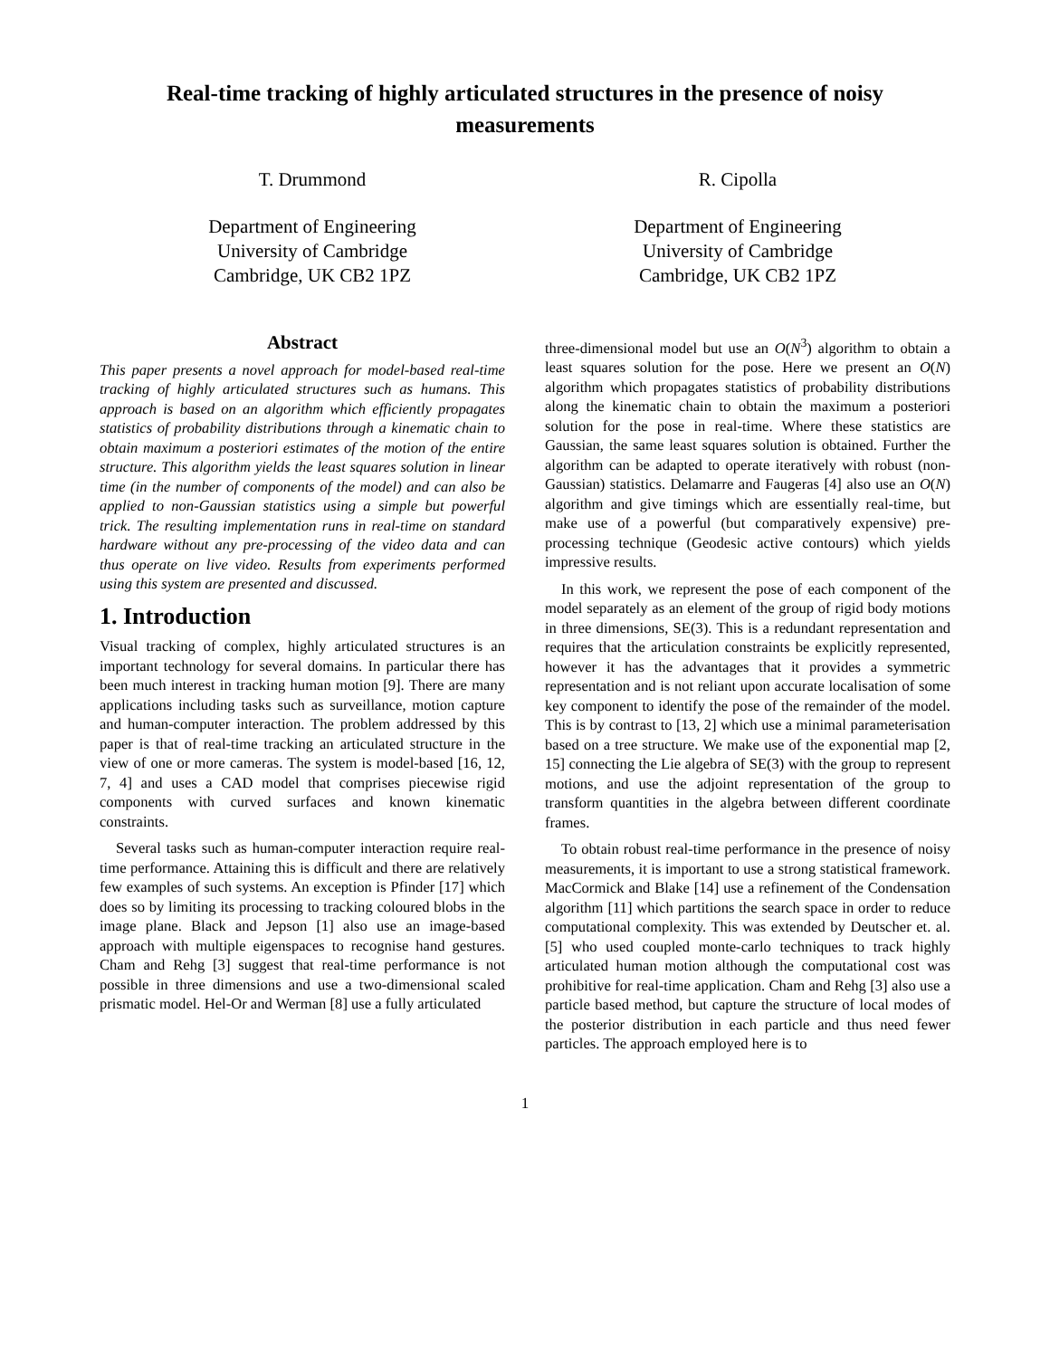Real-time tracking of highly articulated structures in the presence of noisy measurements
T. Drummond
Department of Engineering
University of Cambridge
Cambridge, UK CB2 1PZ
R. Cipolla
Department of Engineering
University of Cambridge
Cambridge, UK CB2 1PZ
Abstract
This paper presents a novel approach for model-based real-time tracking of highly articulated structures such as humans. This approach is based on an algorithm which efficiently propagates statistics of probability distributions through a kinematic chain to obtain maximum a posteriori estimates of the motion of the entire structure. This algorithm yields the least squares solution in linear time (in the number of components of the model) and can also be applied to non-Gaussian statistics using a simple but powerful trick. The resulting implementation runs in real-time on standard hardware without any pre-processing of the video data and can thus operate on live video. Results from experiments performed using this system are presented and discussed.
1. Introduction
Visual tracking of complex, highly articulated structures is an important technology for several domains. In particular there has been much interest in tracking human motion [9]. There are many applications including tasks such as surveillance, motion capture and human-computer interaction. The problem addressed by this paper is that of real-time tracking an articulated structure in the view of one or more cameras. The system is model-based [16, 12, 7, 4] and uses a CAD model that comprises piecewise rigid components with curved surfaces and known kinematic constraints.
Several tasks such as human-computer interaction require real-time performance. Attaining this is difficult and there are relatively few examples of such systems. An exception is Pfinder [17] which does so by limiting its processing to tracking coloured blobs in the image plane. Black and Jepson [1] also use an image-based approach with multiple eigenspaces to recognise hand gestures. Cham and Rehg [3] suggest that real-time performance is not possible in three dimensions and use a two-dimensional scaled prismatic model. Hel-Or and Werman [8] use a fully articulated
three-dimensional model but use an O(N<sup>3</sup>) algorithm to obtain a least squares solution for the pose. Here we present an O(N) algorithm which propagates statistics of probability distributions along the kinematic chain to obtain the maximum a posteriori solution for the pose in real-time. Where these statistics are Gaussian, the same least squares solution is obtained. Further the algorithm can be adapted to operate iteratively with robust (non-Gaussian) statistics. Delamarre and Faugeras [4] also use an O(N) algorithm and give timings which are essentially real-time, but make use of a powerful (but comparatively expensive) pre-processing technique (Geodesic active contours) which yields impressive results.
In this work, we represent the pose of each component of the model separately as an element of the group of rigid body motions in three dimensions, SE(3). This is a redundant representation and requires that the articulation constraints be explicitly represented, however it has the advantages that it provides a symmetric representation and is not reliant upon accurate localisation of some key component to identify the pose of the remainder of the model. This is by contrast to [13, 2] which use a minimal parameterisation based on a tree structure. We make use of the exponential map [2, 15] connecting the Lie algebra of SE(3) with the group to represent motions, and use the adjoint representation of the group to transform quantities in the algebra between different coordinate frames.
To obtain robust real-time performance in the presence of noisy measurements, it is important to use a strong statistical framework. MacCormick and Blake [14] use a refinement of the Condensation algorithm [11] which partitions the search space in order to reduce computational complexity. This was extended by Deutscher et. al. [5] who used coupled monte-carlo techniques to track highly articulated human motion although the computational cost was prohibitive for real-time application. Cham and Rehg [3] also use a particle based method, but capture the structure of local modes of the posterior distribution in each particle and thus need fewer particles. The approach employed here is to
1